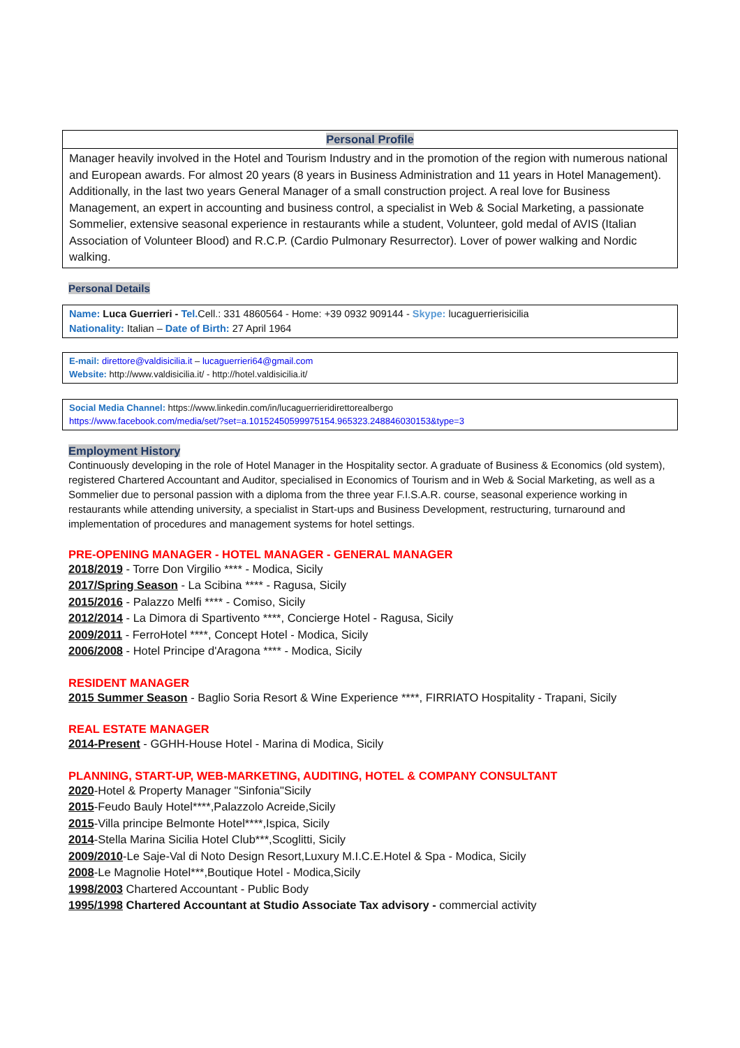Personal Profile
Manager heavily involved in the Hotel and Tourism Industry and in the promotion of the region with numerous national and European awards. For almost 20 years (8 years in Business Administration and 11 years in Hotel Management). Additionally, in the last two years General Manager of a small construction project. A real love for Business Management, an expert in accounting and business control, a specialist in Web & Social Marketing, a passionate Sommelier, extensive seasonal experience in restaurants while a student, Volunteer, gold medal of AVIS (Italian Association of Volunteer Blood) and R.C.P. (Cardio Pulmonary Resurrector). Lover of power walking and Nordic walking.
Personal Details
Name: Luca Guerrieri - Tel. Cell.: 331 4860564 - Home: +39 0932 909144 - Skype: lucaguerrierisicilia
Nationality: Italian – Date of Birth: 27 April 1964
E-mail: direttore@valdisicilia.it – lucaguerrieri64@gmail.com
Website: http://www.valdisicilia.it/ - http://hotel.valdisicilia.it/
Social Media Channel: https://www.linkedin.com/in/lucaguerrieridirettorealbergo
https://www.facebook.com/media/set/?set=a.10152450599975154.965323.248846030153&type=3
Employment History
Continuously developing in the role of Hotel Manager in the Hospitality sector. A graduate of Business & Economics (old system), registered Chartered Accountant and Auditor, specialised in Economics of Tourism and in Web & Social Marketing, as well as a Sommelier due to personal passion with a diploma from the three year F.I.S.A.R. course, seasonal experience working in restaurants while attending university, a specialist in Start-ups and Business Development, restructuring, turnaround and implementation of procedures and management systems for hotel settings.
PRE-OPENING MANAGER - HOTEL MANAGER - GENERAL MANAGER
2018/2019 - Torre Don Virgilio **** - Modica, Sicily
2017/Spring Season - La Scibina **** - Ragusa, Sicily
2015/2016 - Palazzo Melfi **** - Comiso, Sicily
2012/2014 - La Dimora di Spartivento ****, Concierge Hotel - Ragusa, Sicily
2009/2011 - FerroHotel ****, Concept Hotel - Modica, Sicily
2006/2008 - Hotel Principe d'Aragona **** - Modica, Sicily
RESIDENT MANAGER
2015 Summer Season - Baglio Soria Resort & Wine Experience ****, FIRRIATO Hospitality - Trapani, Sicily
REAL ESTATE MANAGER
2014-Present - GGHH-House Hotel - Marina di Modica, Sicily
PLANNING, START-UP, WEB-MARKETING, AUDITING, HOTEL & COMPANY CONSULTANT
2020-Hotel & Property Manager "Sinfonia"Sicily
2015-Feudo Bauly Hotel****,Palazzolo Acreide,Sicily
2015-Villa principe Belmonte Hotel****,Ispica, Sicily
2014-Stella Marina Sicilia Hotel Club***,Scoglitti, Sicily
2009/2010-Le Saje-Val di Noto Design Resort,Luxury M.I.C.E.Hotel & Spa - Modica, Sicily
2008-Le Magnolie Hotel***,Boutique Hotel - Modica,Sicily
1998/2003 Chartered Accountant - Public Body
1995/1998 Chartered Accountant at Studio Associate Tax advisory - commercial activity